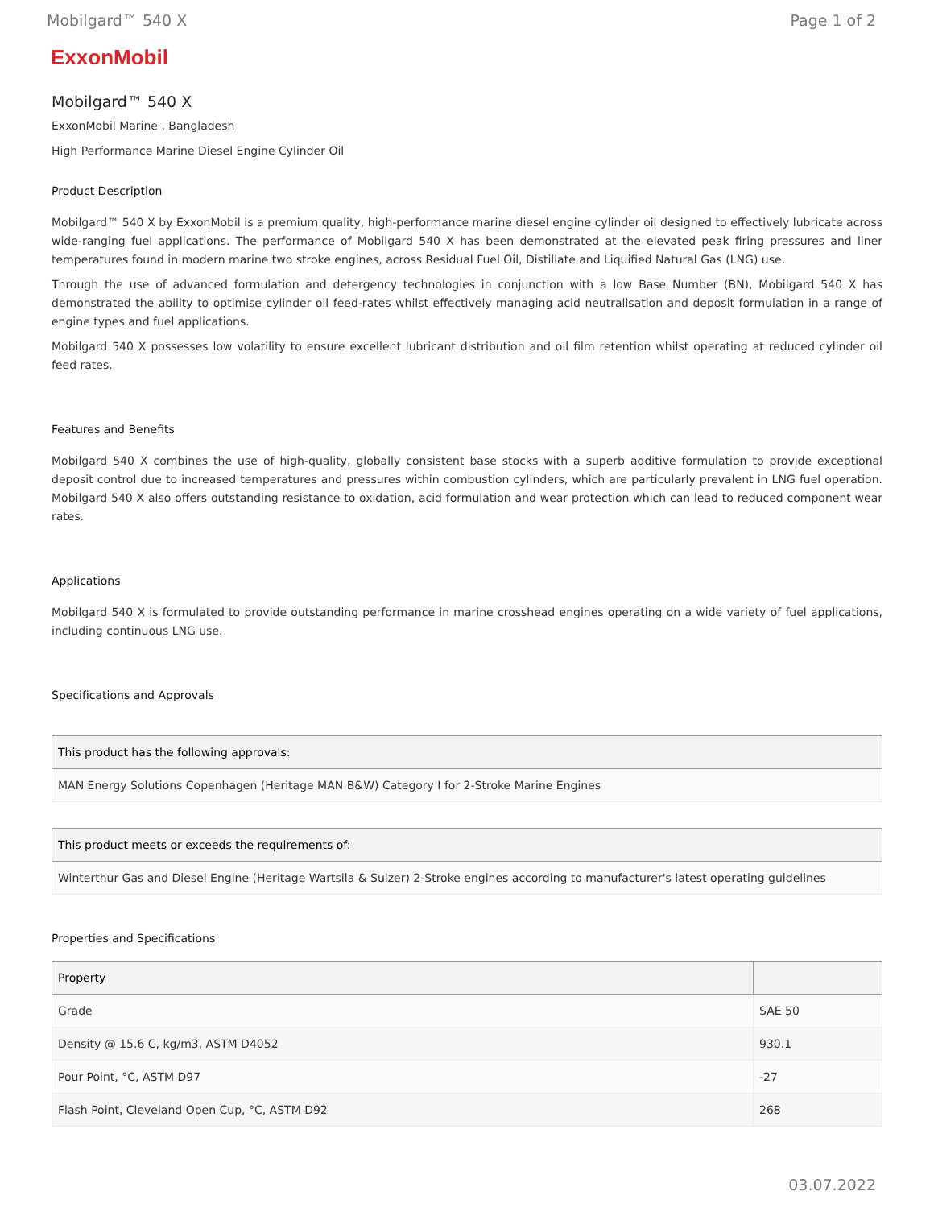Mobilgard™ 540 X Page 1 of 2
ExxonMobil
Mobilgard™ 540 X
ExxonMobil Marine , Bangladesh
High Performance Marine Diesel Engine Cylinder Oil
Product Description
Mobilgard™ 540 X by ExxonMobil is a premium quality, high-performance marine diesel engine cylinder oil designed to effectively lubricate across wide-ranging fuel applications. The performance of Mobilgard 540 X has been demonstrated at the elevated peak firing pressures and liner temperatures found in modern marine two stroke engines, across Residual Fuel Oil, Distillate and Liquified Natural Gas (LNG) use.
Through the use of advanced formulation and detergency technologies in conjunction with a low Base Number (BN), Mobilgard 540 X has demonstrated the ability to optimise cylinder oil feed-rates whilst effectively managing acid neutralisation and deposit formulation in a range of engine types and fuel applications.
Mobilgard 540 X possesses low volatility to ensure excellent lubricant distribution and oil film retention whilst operating at reduced cylinder oil feed rates.
Features and Benefits
Mobilgard 540 X combines the use of high-quality, globally consistent base stocks with a superb additive formulation to provide exceptional deposit control due to increased temperatures and pressures within combustion cylinders, which are particularly prevalent in LNG fuel operation. Mobilgard 540 X also offers outstanding resistance to oxidation, acid formulation and wear protection which can lead to reduced component wear rates.
Applications
Mobilgard 540 X is formulated to provide outstanding performance in marine crosshead engines operating on a wide variety of fuel applications, including continuous LNG use.
Specifications and Approvals
| This product has the following approvals: |
| --- |
| MAN Energy Solutions Copenhagen (Heritage MAN B&W) Category I for 2-Stroke Marine Engines |
| This product meets or exceeds the requirements of: |
| --- |
| Winterthur Gas and Diesel Engine (Heritage Wartsila & Sulzer) 2-Stroke engines according to manufacturer's latest operating guidelines |
Properties and Specifications
| Property | |
| --- | --- |
| Grade | SAE 50 |
| Density @ 15.6 C, kg/m3, ASTM D4052 | 930.1 |
| Pour Point, °C, ASTM D97 | -27 |
| Flash Point, Cleveland Open Cup, °C, ASTM D92 | 268 |
03.07.2022